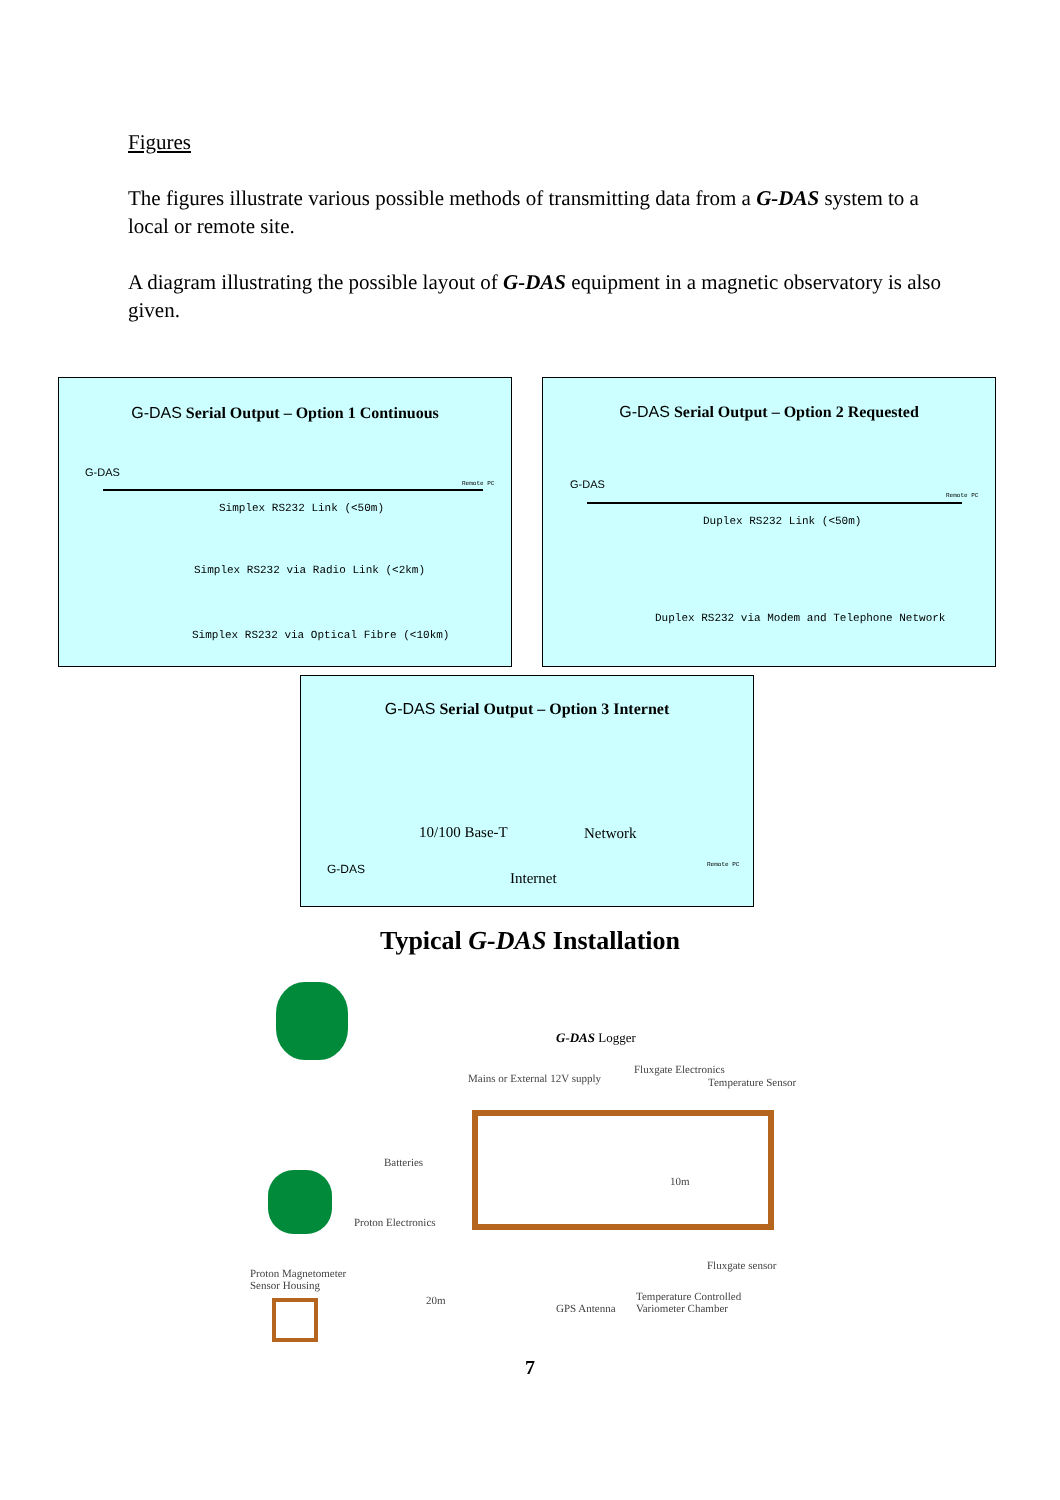Figures
The figures illustrate various possible methods of transmitting data from a G-DAS system to a local or remote site.
A diagram illustrating the possible layout of G-DAS equipment in a magnetic observatory is also given.
G-DAS Serial Output – Option 1 Continuous
G-DAS
Remote PC
Simplex RS232 Link (<50m)
Simplex RS232 via Radio Link (<2km)
Simplex RS232 via Optical Fibre (<10km)
G-DAS Serial Output – Option 2 Requested
G-DAS
Remote PC
Duplex RS232 Link (<50m)
Duplex RS232 via Modem and Telephone Network
G-DAS Serial Output – Option 3 Internet
10/100 Base-T Network
G-DAS
Internet
Remote PC
Typical G-DAS Installation
G-DAS Logger
Mains or External 12V supply
Fluxgate Electronics
Temperature Sensor
Batteries
10m
Proton Electronics
Fluxgate sensor
Proton Magnetometer
Sensor Housing
20m
GPS Antenna
Temperature Controlled
Variometer Chamber
7